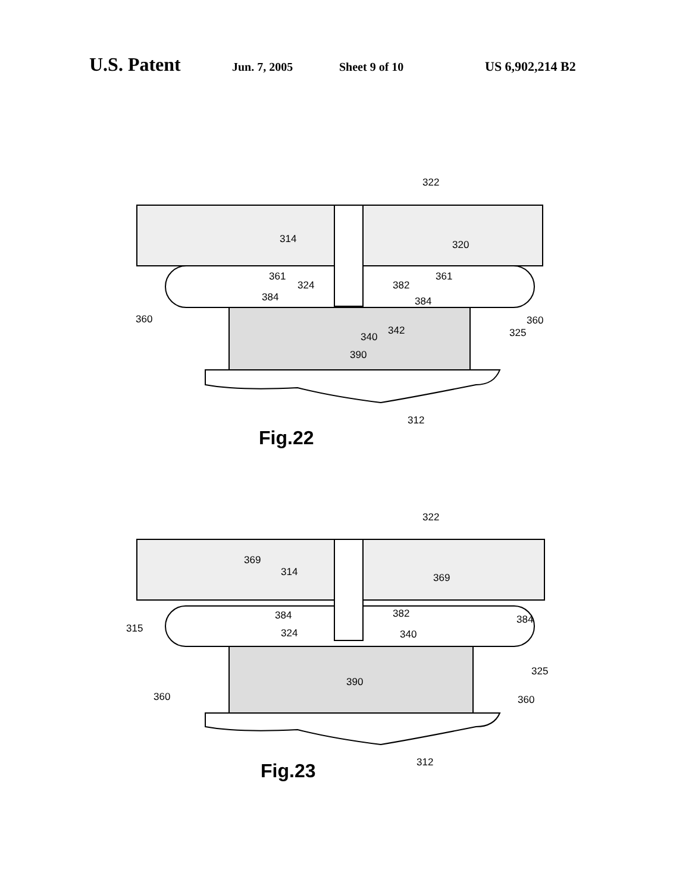U.S. Patent Jun. 7, 2005 Sheet 9 of 10 US 6,902,214 B2
322
314
320
361
361
324
382
384
384
360
360
342
325
340
390
312
322
369
314
369
384
382
384
315
324
340
325
390
360
360
312
Fig.22
Fig.23